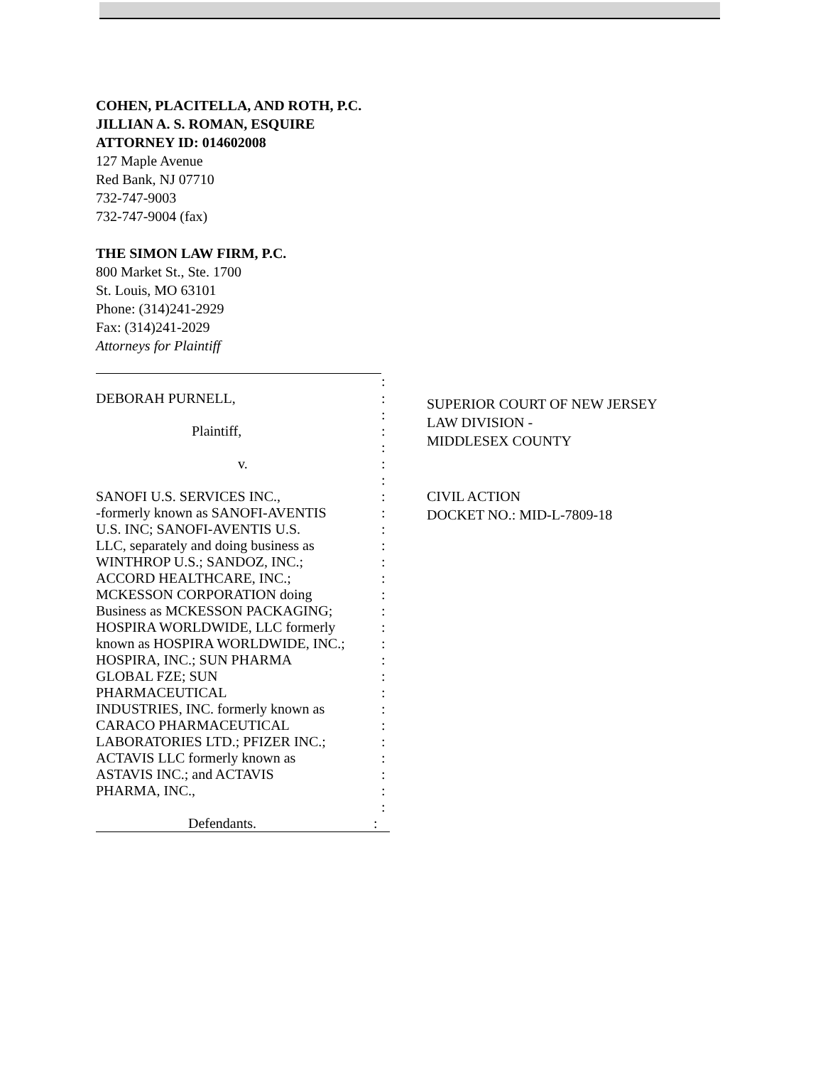COHEN, PLACITELLA, AND ROTH, P.C.
JILLIAN A. S. ROMAN, ESQUIRE
ATTORNEY ID: 014602008
127 Maple Avenue
Red Bank, NJ 07710
732-747-9003
732-747-9004 (fax)
THE SIMON LAW FIRM, P.C.
800 Market St., Ste. 1700
St. Louis, MO 63101
Phone: (314)241-2929
Fax: (314)241-2029
Attorneys for Plaintiff
:
DEBORAH PURNELL, :
:
Plaintiff, :
:
v. :
:
SANOFI U.S. SERVICES INC., :
-formerly known as SANOFI-AVENTIS :
U.S. INC; SANOFI-AVENTIS U.S. :
LLC, separately and doing business as
:
WINTHROP U.S.; SANDOZ, INC.; :
ACCORD HEALTHCARE, INC.; :
MCKESSON CORPORATION doing :
Business as MCKESSON PACKAGING; :
HOSPIRA WORLDWIDE, LLC formerly :
known as HOSPIRA WORLDWIDE, INC.; :
HOSPIRA, INC.; SUN PHARMA :
GLOBAL FZE; SUN :
PHARMACEUTICAL :
INDUSTRIES, INC. formerly known as
:
CARACO PHARMACEUTICAL :
LABORATORIES LTD.; PFIZER INC.; :
ACTAVIS LLC formerly known as :
ASTAVIS INC.; and ACTAVIS :
PHARMA, INC., :
:
Defendants. :
SUPERIOR COURT OF NEW JERSEY
LAW DIVISION -
MIDDLESEX COUNTY
CIVIL ACTION
DOCKET NO.: MID-L-7809-18